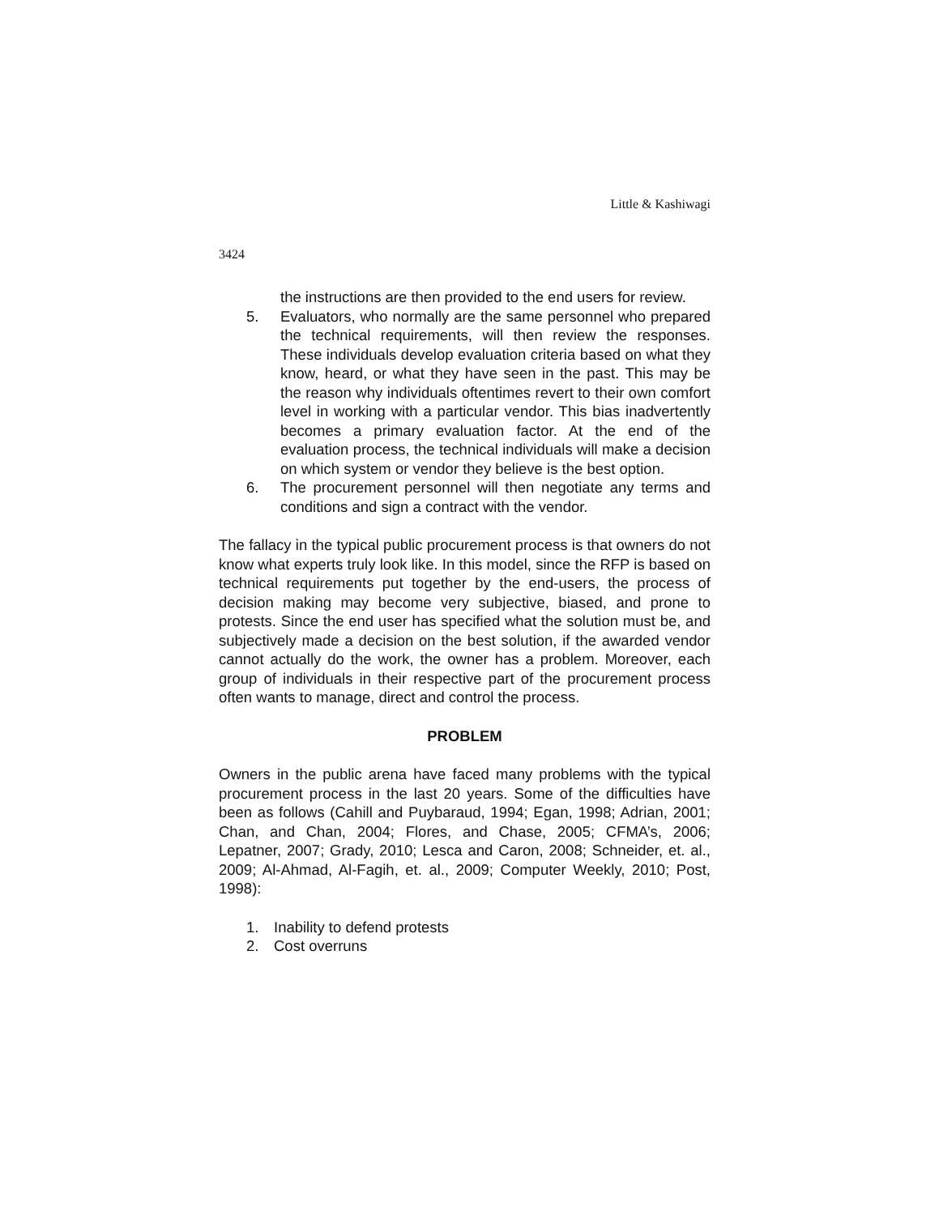Little & Kashiwagi
3424
the instructions are then provided to the end users for review.
5. Evaluators, who normally are the same personnel who prepared the technical requirements, will then review the responses. These individuals develop evaluation criteria based on what they know, heard, or what they have seen in the past. This may be the reason why individuals oftentimes revert to their own comfort level in working with a particular vendor. This bias inadvertently becomes a primary evaluation factor. At the end of the evaluation process, the technical individuals will make a decision on which system or vendor they believe is the best option.
6. The procurement personnel will then negotiate any terms and conditions and sign a contract with the vendor.
The fallacy in the typical public procurement process is that owners do not know what experts truly look like. In this model, since the RFP is based on technical requirements put together by the end-users, the process of decision making may become very subjective, biased, and prone to protests. Since the end user has specified what the solution must be, and subjectively made a decision on the best solution, if the awarded vendor cannot actually do the work, the owner has a problem. Moreover, each group of individuals in their respective part of the procurement process often wants to manage, direct and control the process.
PROBLEM
Owners in the public arena have faced many problems with the typical procurement process in the last 20 years. Some of the difficulties have been as follows (Cahill and Puybaraud, 1994; Egan, 1998; Adrian, 2001; Chan, and Chan, 2004; Flores, and Chase, 2005; CFMA’s, 2006; Lepatner, 2007; Grady, 2010; Lesca and Caron, 2008; Schneider, et. al., 2009; Al-Ahmad, Al-Fagih, et. al., 2009; Computer Weekly, 2010; Post, 1998):
1. Inability to defend protests
2. Cost overruns